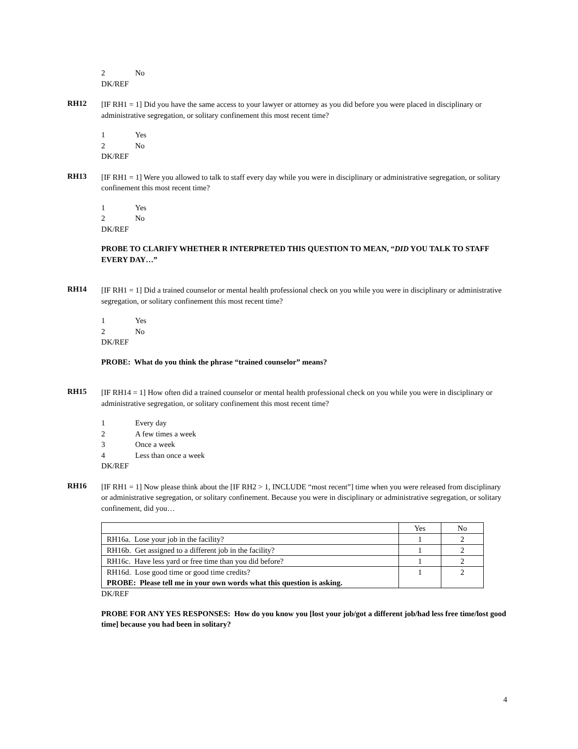2 No
DK/REF
RH12
[IF RH1 = 1] Did you have the same access to your lawyer or attorney as you did before you were placed in disciplinary or administrative segregation, or solitary confinement this most recent time?
1 Yes
2 No
DK/REF
RH13
[IF RH1 = 1] Were you allowed to talk to staff every day while you were in disciplinary or administrative segregation, or solitary confinement this most recent time?
1 Yes
2 No
DK/REF
PROBE TO CLARIFY WHETHER R INTERPRETED THIS QUESTION TO MEAN, “DID YOU TALK TO STAFF EVERY DAY…”
RH14
[IF RH1 = 1] Did a trained counselor or mental health professional check on you while you were in disciplinary or administrative segregation, or solitary confinement this most recent time?
1 Yes
2 No
DK/REF
PROBE: What do you think the phrase “trained counselor” means?
RH15
[IF RH14 = 1] How often did a trained counselor or mental health professional check on you while you were in disciplinary or administrative segregation, or solitary confinement this most recent time?
1 Every day
2 A few times a week
3 Once a week
4 Less than once a week
DK/REF
RH16
[IF RH1 = 1] Now please think about the [IF RH2 > 1, INCLUDE “most recent”] time when you were released from disciplinary or administrative segregation, or solitary confinement. Because you were in disciplinary or administrative segregation, or solitary confinement, did you…
| | Yes | No |
| RH16a. Lose your job in the facility? | 1 | 2 |
| RH16b. Get assigned to a different job in the facility? | 1 | 2 |
| RH16c. Have less yard or free time than you did before? | 1 | 2 |
| RH16d. Lose good time or good time credits? PROBE: Please tell me in your own words what this question is asking. | 1 | 2 |
DK/REF
PROBE FOR ANY YES RESPONSES: How do you know you [lost your job/got a different job/had less free time/lost good time] because you had been in solitary?
4